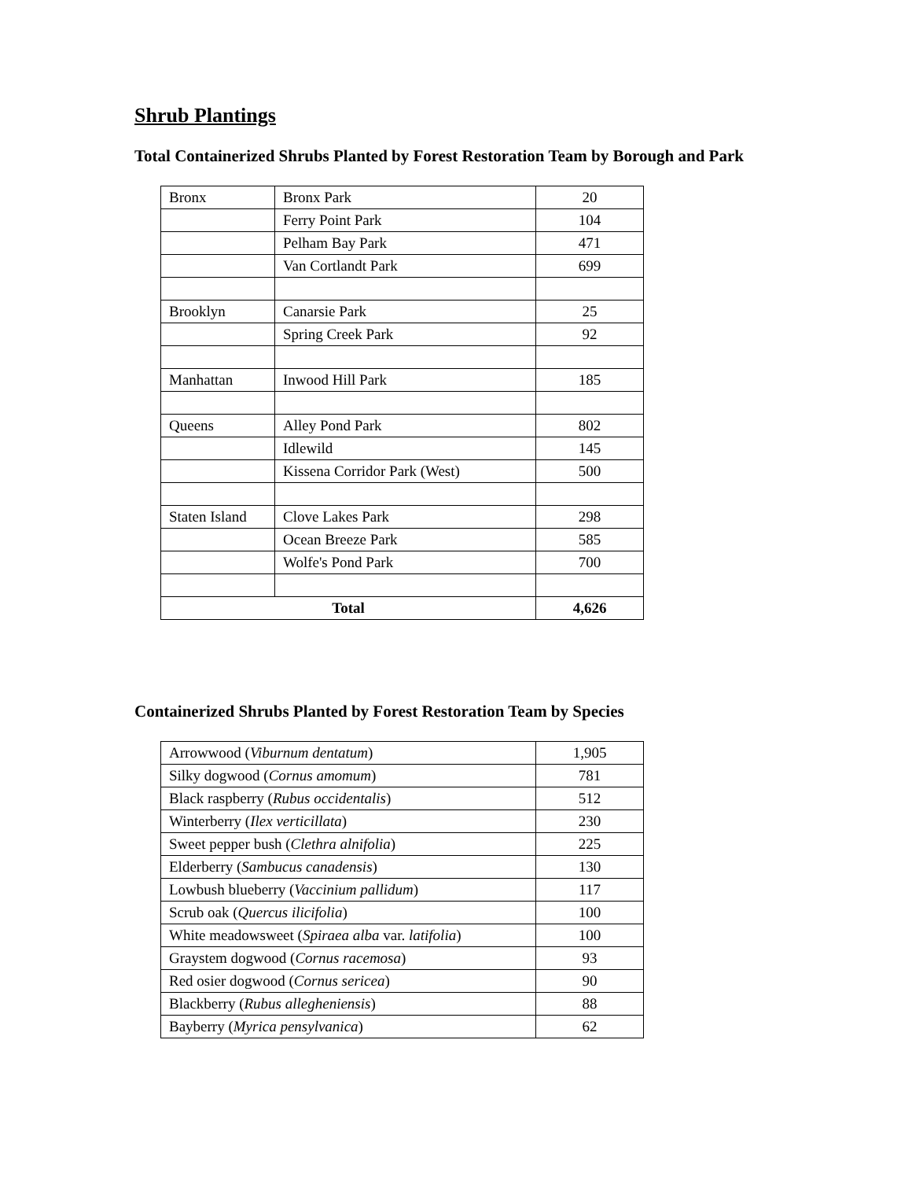Shrub Plantings
Total Containerized Shrubs Planted by Forest Restoration Team by Borough and Park
| Bronx | Bronx Park | 20 |
| | Ferry Point Park | 104 |
| | Pelham Bay Park | 471 |
| | Van Cortlandt Park | 699 |
| Brooklyn | Canarsie Park | 25 |
| | Spring Creek Park | 92 |
| Manhattan | Inwood Hill Park | 185 |
| Queens | Alley Pond Park | 802 |
| | Idlewild | 145 |
| | Kissena Corridor Park (West) | 500 |
| Staten Island | Clove Lakes Park | 298 |
| | Ocean Breeze Park | 585 |
| | Wolfe's Pond Park | 700 |
| Total | | 4,626 |
Containerized Shrubs Planted by Forest Restoration Team by Species
| Arrowwood ( Viburnum dentatum ) | 1,905 |
| Silky dogwood ( Cornus amomum ) | 781 |
| Black raspberry ( Rubus occidentalis ) | 512 |
| Winterberry ( Ilex verticillata ) | 230 |
| Sweet pepper bush ( Clethra alnifolia ) | 225 |
| Elderberry ( Sambucus canadensis ) | 130 |
| Lowbush blueberry ( Vaccinium pallidum ) | 117 |
| Scrub oak ( Quercus ilicifolia ) | 100 |
| White meadowsweet ( Spiraea alba var. latifolia ) | 100 |
| Graystem dogwood ( Cornus racemosa ) | 93 |
| Red osier dogwood ( Cornus sericea ) | 90 |
| Blackberry ( Rubus allegheniensis ) | 88 |
| Bayberry ( Myrica pensylvanica ) | 62 |